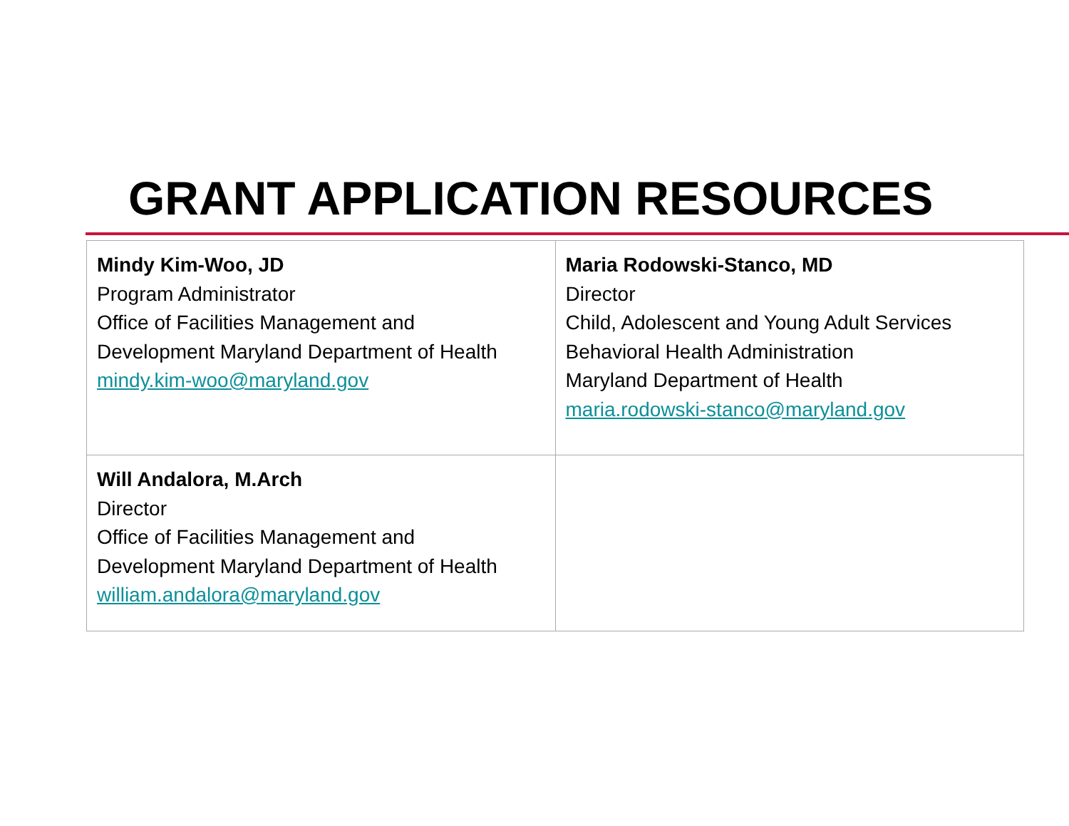GRANT APPLICATION RESOURCES
| Mindy Kim-Woo, JD Program Administrator Office of Facilities Management and Development Maryland Department of Health mindy.kim-woo@maryland.gov | Maria Rodowski-Stanco, MD Director Child, Adolescent and Young Adult Services Behavioral Health Administration Maryland Department of Health maria.rodowski-stanco@maryland.gov |
| Will Andalora, M.Arch Director Office of Facilities Management and Development Maryland Department of Health william.andalora@maryland.gov | |